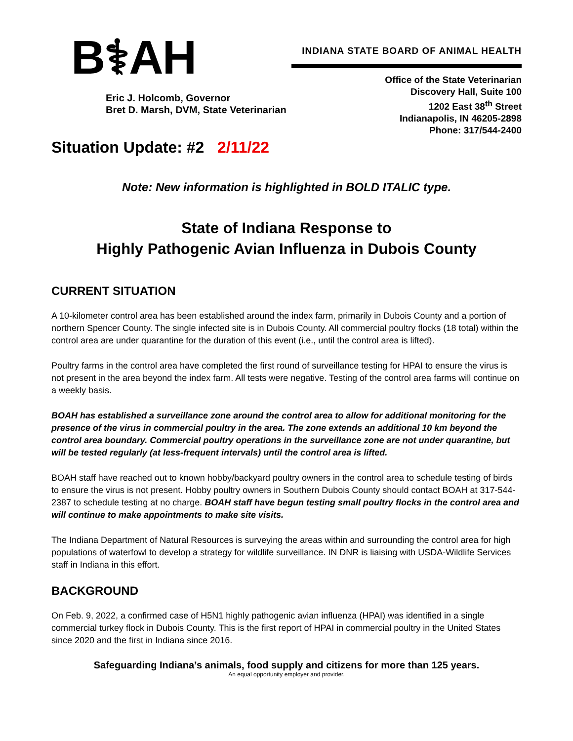B⚕AH
Eric J. Holcomb, Governor
Bret D. Marsh, DVM, State Veterinarian
INDIANA STATE BOARD OF ANIMAL HEALTH
Office of the State Veterinarian
Discovery Hall, Suite 100
1202 East 38<sup>th</sup> Street
Indianapolis, IN 46205-2898
Phone: 317/544-2400
Situation Update: #2 2/11/22
Note: New information is highlighted in BOLD ITALIC type.
State of Indiana Response to
Highly Pathogenic Avian Influenza in Dubois County
CURRENT SITUATION
A 10-kilometer control area has been established around the index farm, primarily in Dubois County and a portion of northern Spencer County. The single infected site is in Dubois County. All commercial poultry flocks (18 total) within the control area are under quarantine for the duration of this event (i.e., until the control area is lifted).
Poultry farms in the control area have completed the first round of surveillance testing for HPAI to ensure the virus is not present in the area beyond the index farm. All tests were negative. Testing of the control area farms will continue on a weekly basis.
BOAH has established a surveillance zone around the control area to allow for additional monitoring for the presence of the virus in commercial poultry in the area. The zone extends an additional 10 km beyond the control area boundary. Commercial poultry operations in the surveillance zone are not under quarantine, but will be tested regularly (at less-frequent intervals) until the control area is lifted.
BOAH staff have reached out to known hobby/backyard poultry owners in the control area to schedule testing of birds to ensure the virus is not present. Hobby poultry owners in Southern Dubois County should contact BOAH at 317-544-2387 to schedule testing at no charge. BOAH staff have begun testing small poultry flocks in the control area and will continue to make appointments to make site visits.
The Indiana Department of Natural Resources is surveying the areas within and surrounding the control area for high populations of waterfowl to develop a strategy for wildlife surveillance. IN DNR is liaising with USDA-Wildlife Services staff in Indiana in this effort.
BACKGROUND
On Feb. 9, 2022, a confirmed case of H5N1 highly pathogenic avian influenza (HPAI) was identified in a single commercial turkey flock in Dubois County. This is the first report of HPAI in commercial poultry in the United States since 2020 and the first in Indiana since 2016.
Safeguarding Indiana’s animals, food supply and citizens for more than 125 years.
An equal opportunity employer and provider.